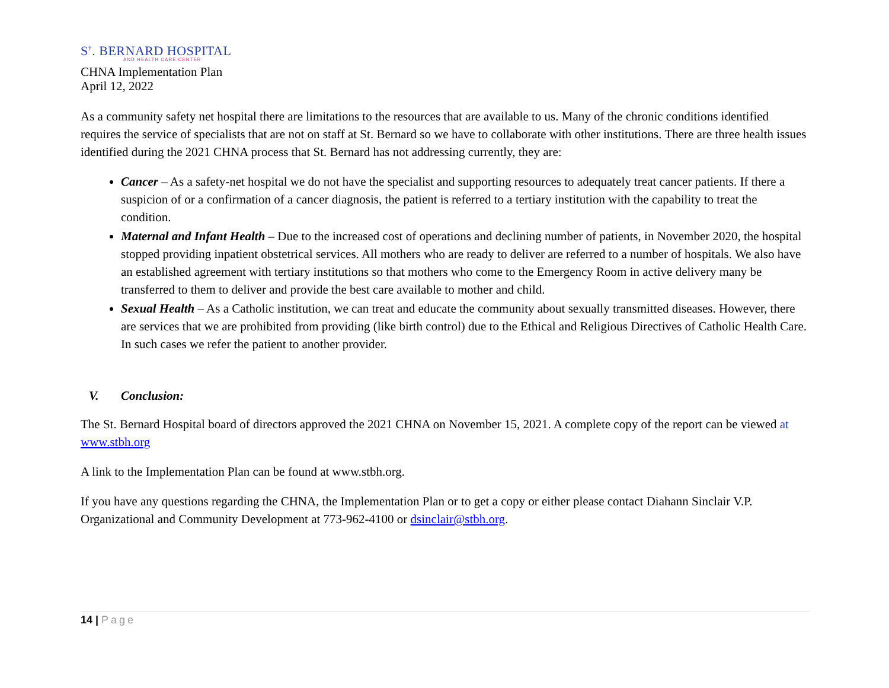S<sup>†</sup>. BERNARD HOSPITAL
AND HEALTH CARE CENTER
CHNA Implementation Plan
April 12, 2022
As a community safety net hospital there are limitations to the resources that are available to us. Many of the chronic conditions identified requires the service of specialists that are not on staff at St. Bernard so we have to collaborate with other institutions. There are three health issues identified during the 2021 CHNA process that St. Bernard has not addressing currently, they are:
Cancer – As a safety-net hospital we do not have the specialist and supporting resources to adequately treat cancer patients. If there a suspicion of or a confirmation of a cancer diagnosis, the patient is referred to a tertiary institution with the capability to treat the condition.
Maternal and Infant Health – Due to the increased cost of operations and declining number of patients, in November 2020, the hospital stopped providing inpatient obstetrical services. All mothers who are ready to deliver are referred to a number of hospitals. We also have an established agreement with tertiary institutions so that mothers who come to the Emergency Room in active delivery many be transferred to them to deliver and provide the best care available to mother and child.
Sexual Health – As a Catholic institution, we can treat and educate the community about sexually transmitted diseases. However, there are services that we are prohibited from providing (like birth control) due to the Ethical and Religious Directives of Catholic Health Care. In such cases we refer the patient to another provider.
V. Conclusion:
The St. Bernard Hospital board of directors approved the 2021 CHNA on November 15, 2021. A complete copy of the report can be viewed at www.stbh.org
A link to the Implementation Plan can be found at www.stbh.org.
If you have any questions regarding the CHNA, the Implementation Plan or to get a copy or either please contact Diahann Sinclair V.P. Organizational and Community Development at 773-962-4100 or dsinclair@stbh.org.
14 | Page